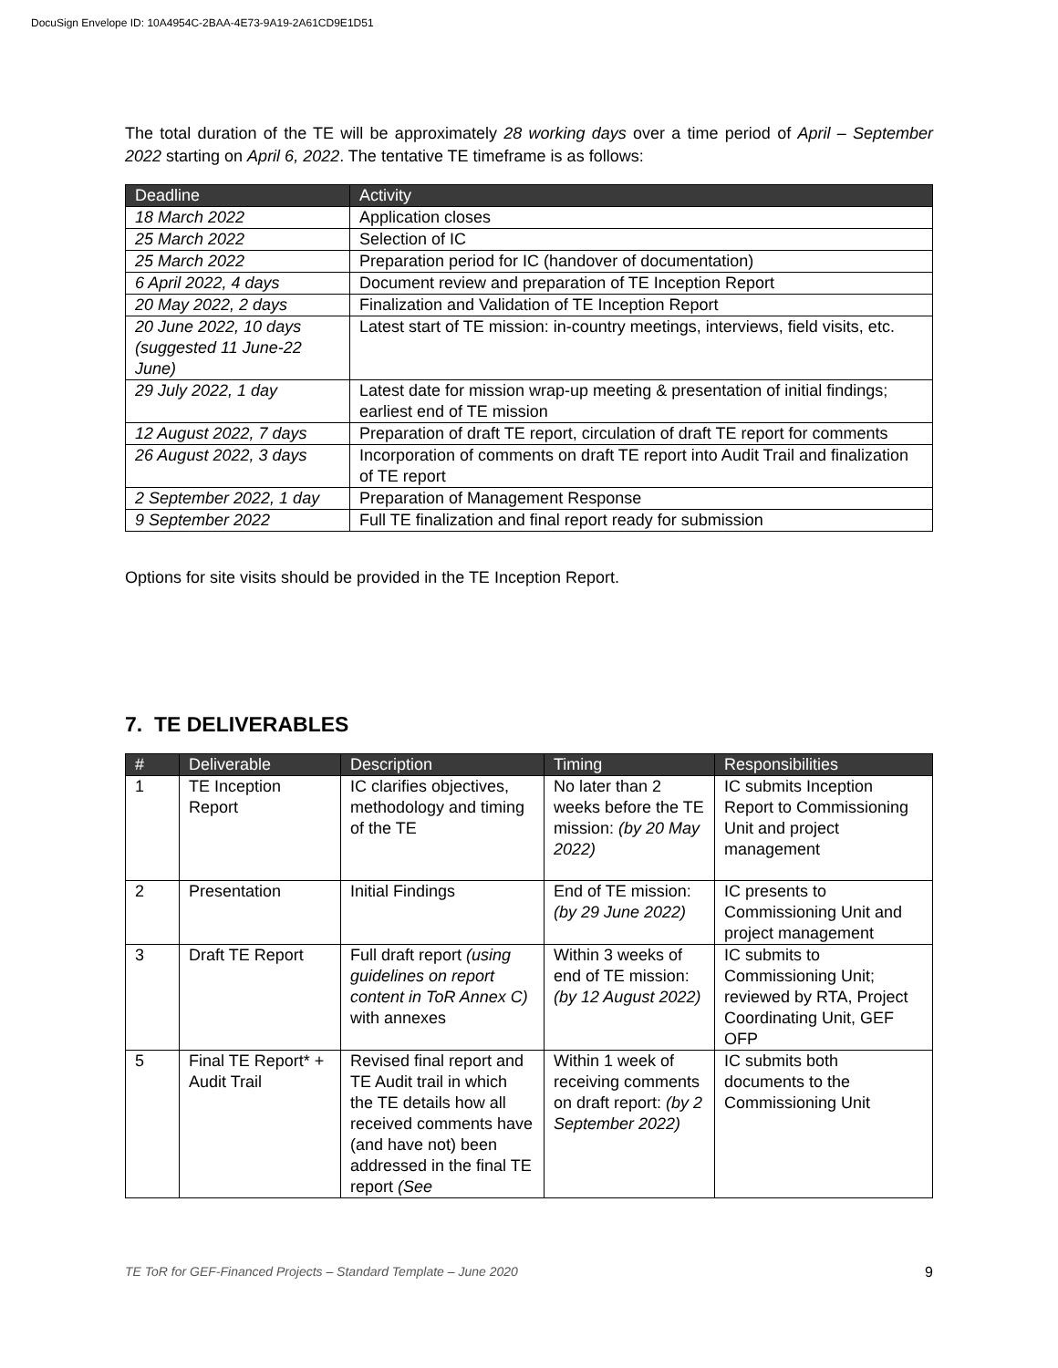DocuSign Envelope ID: 10A4954C-2BAA-4E73-9A19-2A61CD9E1D51
The total duration of the TE will be approximately 28 working days over a time period of April – September 2022 starting on April 6, 2022. The tentative TE timeframe is as follows:
| Deadline | Activity |
| --- | --- |
| 18 March 2022 | Application closes |
| 25 March 2022 | Selection of IC |
| 25 March 2022 | Preparation period for IC (handover of documentation) |
| 6 April 2022, 4 days | Document review and preparation of TE Inception Report |
| 20 May 2022, 2 days | Finalization and Validation of TE Inception Report |
| 20 June 2022, 10 days (suggested 11 June-22 June) | Latest start of TE mission: in-country meetings, interviews, field visits, etc. |
| 29 July 2022, 1 day | Latest date for mission wrap-up meeting & presentation of initial findings; earliest end of TE mission |
| 12 August 2022, 7 days | Preparation of draft TE report, circulation of draft TE report for comments |
| 26 August 2022, 3 days | Incorporation of comments on draft TE report into Audit Trail and finalization of TE report |
| 2 September 2022, 1 day | Preparation of Management Response |
| 9 September 2022 | Full TE finalization and final report ready for submission |
Options for site visits should be provided in the TE Inception Report.
7. TE DELIVERABLES
| # | Deliverable | Description | Timing | Responsibilities |
| --- | --- | --- | --- | --- |
| 1 | TE Inception Report | IC clarifies objectives, methodology and timing of the TE | No later than 2 weeks before the TE mission: (by 20 May 2022) | IC submits Inception Report to Commissioning Unit and project management |
| 2 | Presentation | Initial Findings | End of TE mission: (by 29 June 2022) | IC presents to Commissioning Unit and project management |
| 3 | Draft TE Report | Full draft report (using guidelines on report content in ToR Annex C) with annexes | Within 3 weeks of end of TE mission: (by 12 August 2022) | IC submits to Commissioning Unit; reviewed by RTA, Project Coordinating Unit, GEF OFP |
| 5 | Final TE Report* + Audit Trail | Revised final report and TE Audit trail in which the TE details how all received comments have (and have not) been addressed in the final TE report (See | Within 1 week of receiving comments on draft report: (by 2 September 2022) | IC submits both documents to the Commissioning Unit |
TE ToR for GEF-Financed Projects – Standard Template – June 2020 9